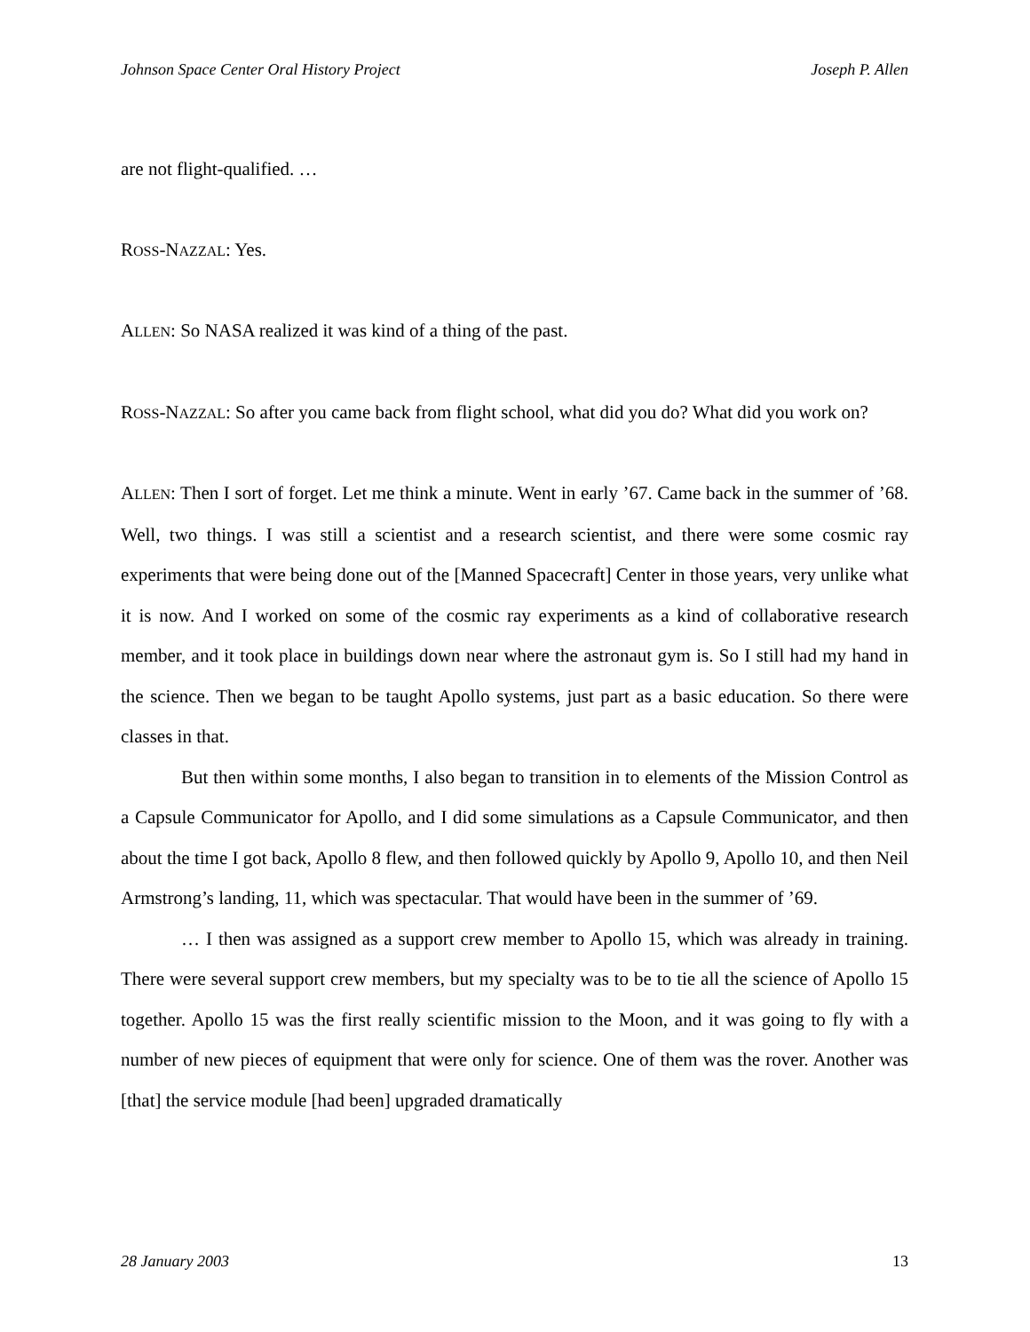Johnson Space Center Oral History Project Joseph P. Allen
are not flight-qualified. …
ROSS-NAZZAL: Yes.
ALLEN: So NASA realized it was kind of a thing of the past.
ROSS-NAZZAL: So after you came back from flight school, what did you do? What did you work on?
ALLEN: Then I sort of forget. Let me think a minute. Went in early ’67. Came back in the summer of ’68. Well, two things. I was still a scientist and a research scientist, and there were some cosmic ray experiments that were being done out of the [Manned Spacecraft] Center in those years, very unlike what it is now. And I worked on some of the cosmic ray experiments as a kind of collaborative research member, and it took place in buildings down near where the astronaut gym is. So I still had my hand in the science. Then we began to be taught Apollo systems, just part as a basic education. So there were classes in that.
But then within some months, I also began to transition in to elements of the Mission Control as a Capsule Communicator for Apollo, and I did some simulations as a Capsule Communicator, and then about the time I got back, Apollo 8 flew, and then followed quickly by Apollo 9, Apollo 10, and then Neil Armstrong’s landing, 11, which was spectacular. That would have been in the summer of ’69.
… I then was assigned as a support crew member to Apollo 15, which was already in training. There were several support crew members, but my specialty was to be to tie all the science of Apollo 15 together. Apollo 15 was the first really scientific mission to the Moon, and it was going to fly with a number of new pieces of equipment that were only for science. One of them was the rover. Another was [that] the service module [had been] upgraded dramatically
28 January 2003 13